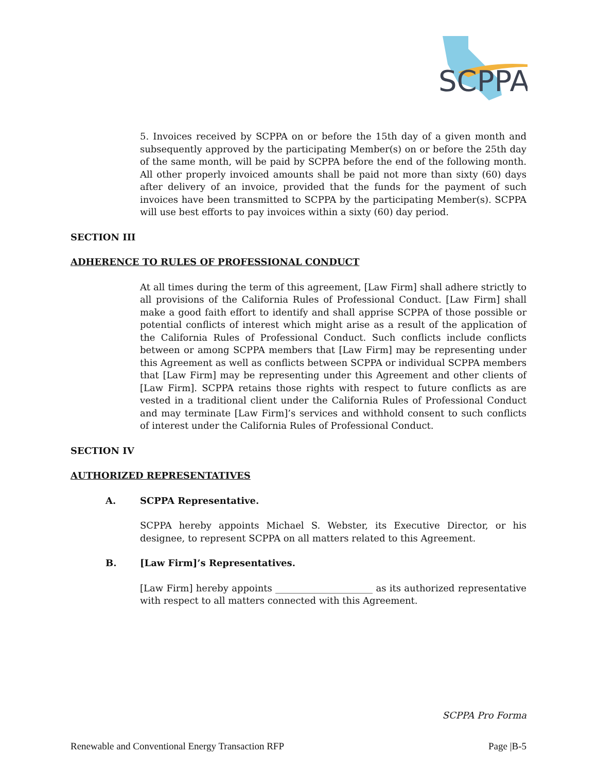SCPPA
5. Invoices received by SCPPA on or before the 15th day of a given month and subsequently approved by the participating Member(s) on or before the 25th day of the same month, will be paid by SCPPA before the end of the following month. All other properly invoiced amounts shall be paid not more than sixty (60) days after delivery of an invoice, provided that the funds for the payment of such invoices have been transmitted to SCPPA by the participating Member(s). SCPPA will use best efforts to pay invoices within a sixty (60) day period.
SECTION III
ADHERENCE TO RULES OF PROFESSIONAL CONDUCT
At all times during the term of this agreement, [Law Firm] shall adhere strictly to all provisions of the California Rules of Professional Conduct. [Law Firm] shall make a good faith effort to identify and shall apprise SCPPA of those possible or potential conflicts of interest which might arise as a result of the application of the California Rules of Professional Conduct. Such conflicts include conflicts between or among SCPPA members that [Law Firm] may be representing under this Agreement as well as conflicts between SCPPA or individual SCPPA members that [Law Firm] may be representing under this Agreement and other clients of [Law Firm]. SCPPA retains those rights with respect to future conflicts as are vested in a traditional client under the California Rules of Professional Conduct and may terminate [Law Firm]’s services and withhold consent to such conflicts of interest under the California Rules of Professional Conduct.
SECTION IV
AUTHORIZED REPRESENTATIVES
A. SCPPA Representative.
SCPPA hereby appoints Michael S. Webster, its Executive Director, or his designee, to represent SCPPA on all matters related to this Agreement.
B. [Law Firm]’s Representatives.
[Law Firm] hereby appoints _____________________ as its authorized representative with respect to all matters connected with this Agreement.
SCPPA Pro Forma
Renewable and Conventional Energy Transaction RFP Page |B-5